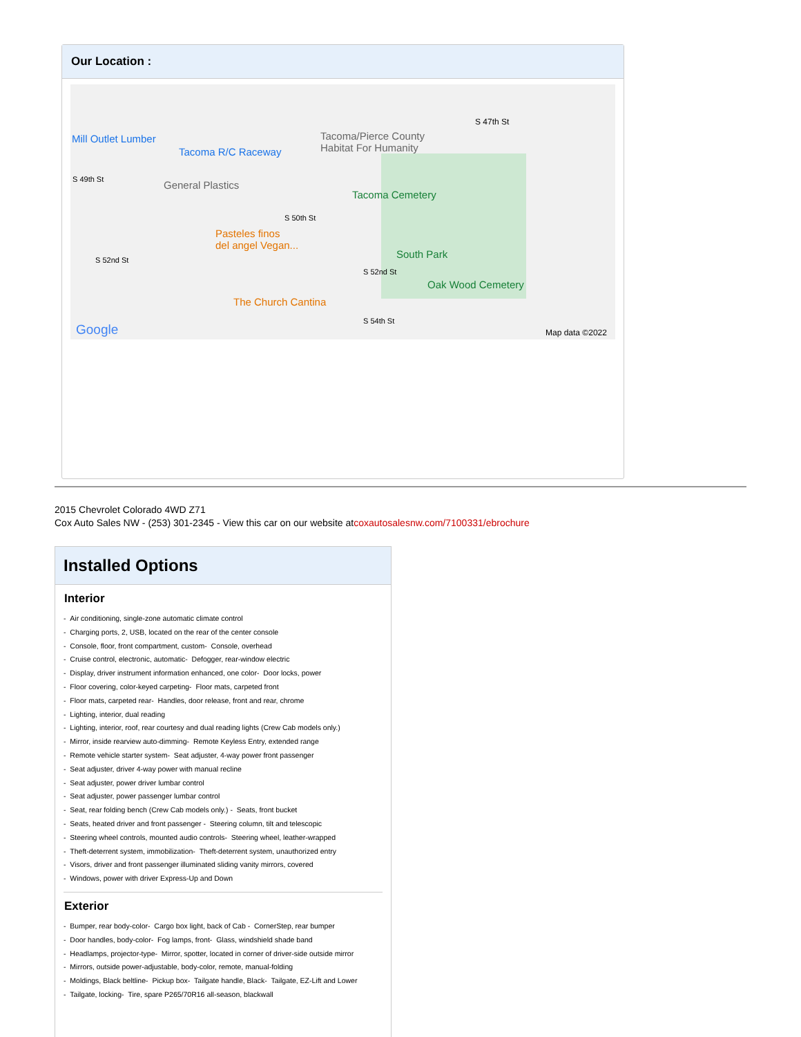Our Location :
Mill Outlet Lumber
Tacoma R/C Raceway
Tacoma/Pierce County
Habitat For Humanity
S 47th St
S 49th St General Plastics
Tacoma Cemetery
S 50th St
Pasteles finos
del angel Vegan...
S 52nd St South Park
S 52nd St
Oak Wood Cemetery
The Church Cantina
S 54th St
Google Map data ©2022
2015 Chevrolet Colorado 4WD Z71
Cox Auto Sales NW - (253) 301-2345 - View this car on our website atcoxautosalesnw.com/7100331/ebrochure
Installed Options
Interior
- Air conditioning, single-zone automatic climate control
- Charging ports, 2, USB, located on the rear of the center console
- Console, floor, front compartment, custom- Console, overhead
- Cruise control, electronic, automatic- Defogger, rear-window electric
- Display, driver instrument information enhanced, one color- Door locks, power
- Floor covering, color-keyed carpeting- Floor mats, carpeted front
- Floor mats, carpeted rear- Handles, door release, front and rear, chrome
- Lighting, interior, dual reading
- Lighting, interior, roof, rear courtesy and dual reading lights (Crew Cab models only.)
- Mirror, inside rearview auto-dimming- Remote Keyless Entry, extended range
- Remote vehicle starter system- Seat adjuster, 4-way power front passenger
- Seat adjuster, driver 4-way power with manual recline
- Seat adjuster, power driver lumbar control
- Seat adjuster, power passenger lumbar control
- Seat, rear folding bench (Crew Cab models only.) - Seats, front bucket
- Seats, heated driver and front passenger - Steering column, tilt and telescopic
- Steering wheel controls, mounted audio controls- Steering wheel, leather-wrapped
- Theft-deterrent system, immobilization- Theft-deterrent system, unauthorized entry
- Visors, driver and front passenger illuminated sliding vanity mirrors, covered
- Windows, power with driver Express-Up and Down
Exterior
- Bumper, rear body-color- Cargo box light, back of Cab - CornerStep, rear bumper
- Door handles, body-color- Fog lamps, front- Glass, windshield shade band
- Headlamps, projector-type- Mirror, spotter, located in corner of driver-side outside mirror
- Mirrors, outside power-adjustable, body-color, remote, manual-folding
- Moldings, Black beltline- Pickup box- Tailgate handle, Black- Tailgate, EZ-Lift and Lower
- Tailgate, locking- Tire, spare P265/70R16 all-season, blackwall